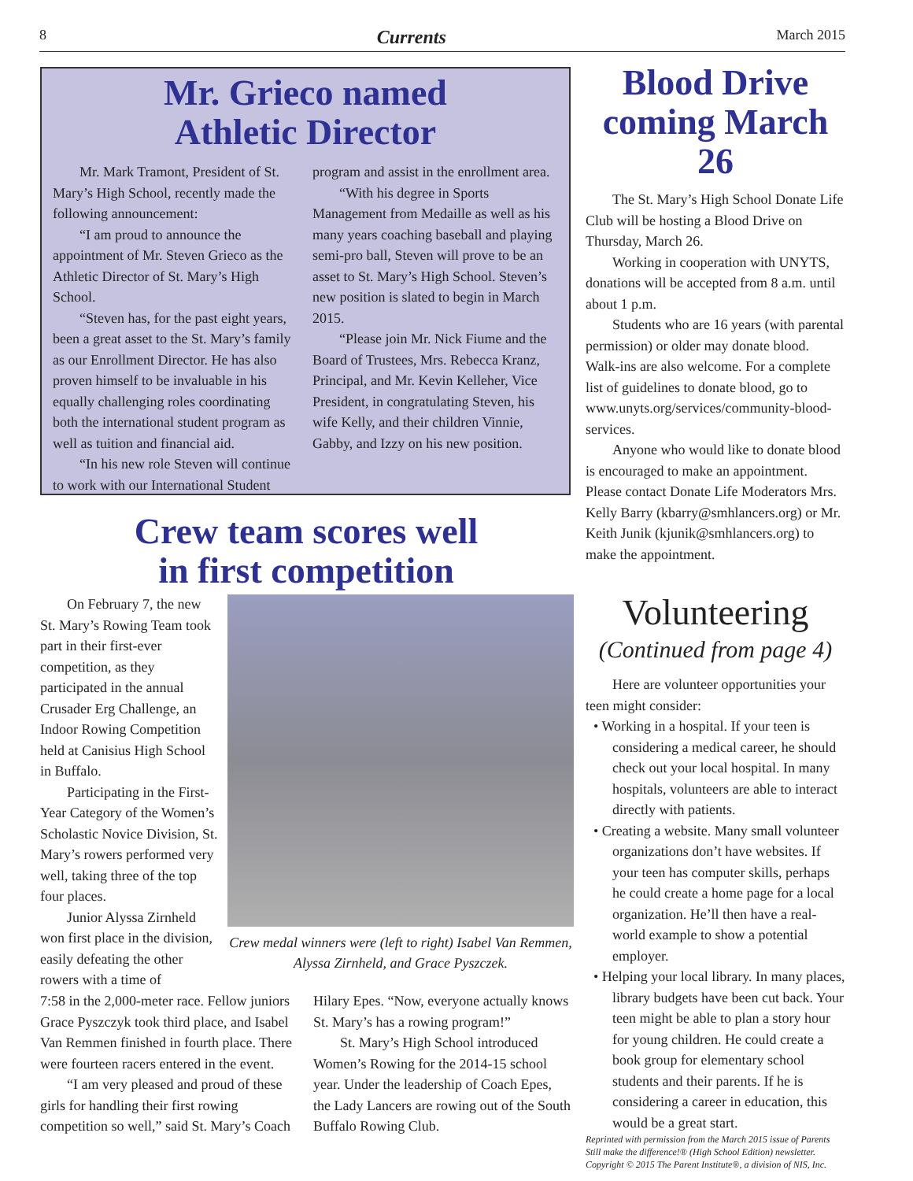8 Currents March 2015
Mr. Grieco named
Athletic Director
Mr. Mark Tramont, President of St. Mary’s High School, recently made the following announcement:
“I am proud to announce the appointment of Mr. Steven Grieco as the Athletic Director of St. Mary’s High School.
“Steven has, for the past eight years, been a great asset to the St. Mary’s family as our Enrollment Director. He has also proven himself to be invaluable in his equally challenging roles coordinating both the international student program as well as tuition and financial aid.
“In his new role Steven will continue to work with our International Student program and assist in the enrollment area.
“With his degree in Sports Management from Medaille as well as his many years coaching baseball and playing semi-pro ball, Steven will prove to be an asset to St. Mary’s High School. Steven’s new position is slated to begin in March 2015.
“Please join Mr. Nick Fiume and the Board of Trustees, Mrs. Rebecca Kranz, Principal, and Mr. Kevin Kelleher, Vice President, in congratulating Steven, his wife Kelly, and their children Vinnie, Gabby, and Izzy on his new position.
Blood Drive
coming March 26
The St. Mary’s High School Donate Life Club will be hosting a Blood Drive on Thursday, March 26.
Working in cooperation with UNYTS, donations will be accepted from 8 a.m. until about 1 p.m.
Students who are 16 years (with parental permission) or older may donate blood. Walk-ins are also welcome. For a complete list of guidelines to donate blood, go to www.unyts.org/services/community-blood-services.
Anyone who would like to donate blood is encouraged to make an appointment. Please contact Donate Life Moderators Mrs. Kelly Barry (kbarry@smhlancers.org) or Mr. Keith Junik (kjunik@smhlancers.org) to make the appointment.
Volunteering
(Continued from page 4)
Here are volunteer opportunities your teen might consider:
• Working in a hospital. If your teen is considering a medical career, he should check out your local hospital. In many hospitals, volunteers are able to interact directly with patients.
• Creating a website. Many small volunteer organizations don’t have websites. If your teen has computer skills, perhaps he could create a home page for a local organization. He’ll then have a real-world example to show a potential employer.
• Helping your local library. In many places, library budgets have been cut back. Your teen might be able to plan a story hour for young children. He could create a book group for elementary school students and their parents. If he is considering a career in education, this would be a great start.
Reprinted with permission from the March 2015 issue of Parents Still make the difference!® (High School Edition) newsletter. Copyright © 2015 The Parent Institute®, a division of NIS, Inc.
Crew team scores well
in first competition
On February 7, the new St. Mary’s Rowing Team took part in their first-ever competition, as they participated in the annual Crusader Erg Challenge, an Indoor Rowing Competition held at Canisius High School in Buffalo.
Participating in the First-Year Category of the Women’s Scholastic Novice Division, St. Mary’s rowers performed very well, taking three of the top four places.
Junior Alyssa Zirnheld won first place in the division, easily defeating the other rowers with a time of
Crew medal winners were (left to right) Isabel Van Remmen, Alyssa Zirnheld, and Grace Pyszczek.
7:58 in the 2,000-meter race. Fellow juniors Grace Pyszczyk took third place, and Isabel Van Remmen finished in fourth place. There were fourteen racers entered in the event.
“I am very pleased and proud of these girls for handling their first rowing competition so well,” said St. Mary’s Coach Hilary Epes. “Now, everyone actually knows St. Mary’s has a rowing program!”
St. Mary’s High School introduced Women’s Rowing for the 2014-15 school year. Under the leadership of Coach Epes, the Lady Lancers are rowing out of the South Buffalo Rowing Club.